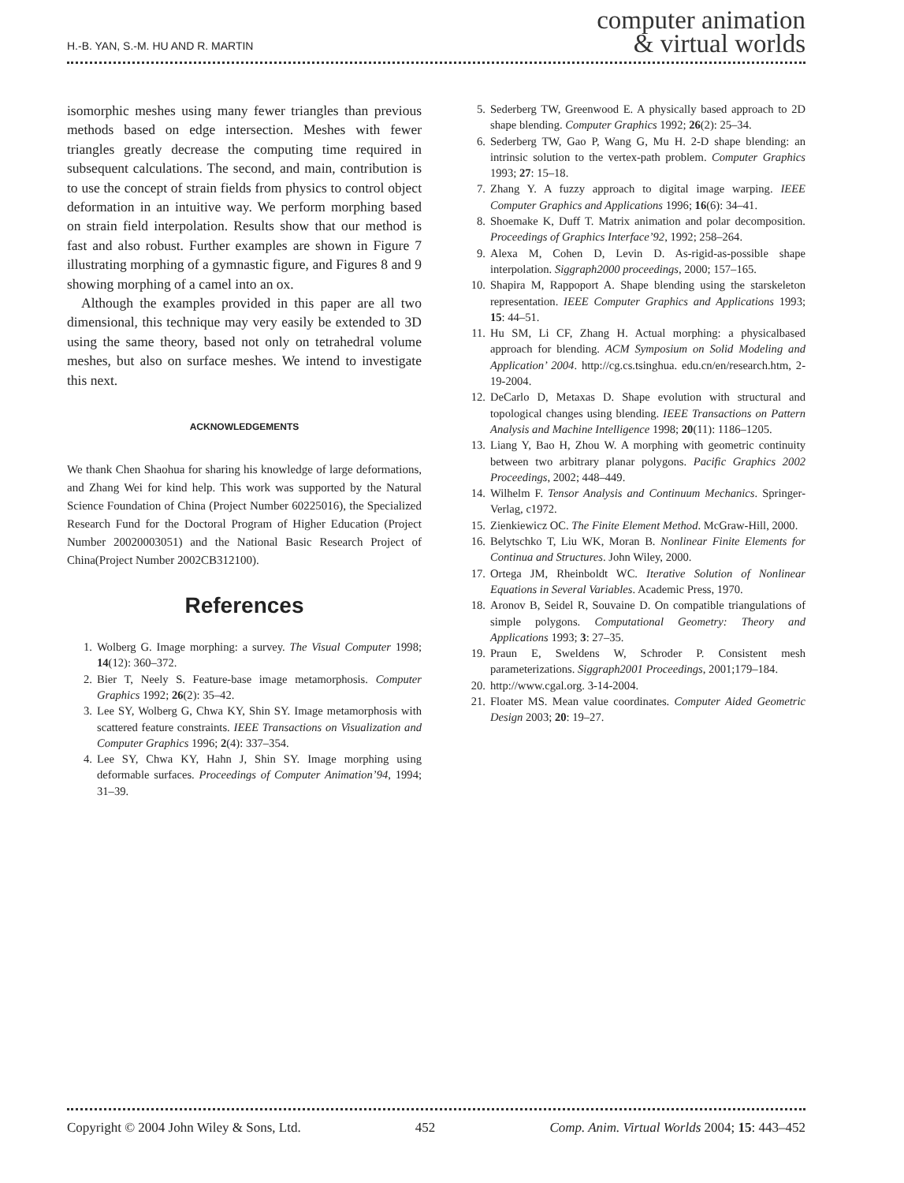H.-B. YAN, S.-M. HU AND R. MARTIN
computer animation
& virtual worlds
isomorphic meshes using many fewer triangles than previous methods based on edge intersection. Meshes with fewer triangles greatly decrease the computing time required in subsequent calculations. The second, and main, contribution is to use the concept of strain fields from physics to control object deformation in an intuitive way. We perform morphing based on strain field interpolation. Results show that our method is fast and also robust. Further examples are shown in Figure 7 illustrating morphing of a gymnastic figure, and Figures 8 and 9 showing morphing of a camel into an ox.
Although the examples provided in this paper are all two dimensional, this technique may very easily be extended to 3D using the same theory, based not only on tetrahedral volume meshes, but also on surface meshes. We intend to investigate this next.
ACKNOWLEDGEMENTS
We thank Chen Shaohua for sharing his knowledge of large deformations, and Zhang Wei for kind help. This work was supported by the Natural Science Foundation of China (Project Number 60225016), the Specialized Research Fund for the Doctoral Program of Higher Education (Project Number 20020003051) and the National Basic Research Project of China(Project Number 2002CB312100).
References
1. Wolberg G. Image morphing: a survey. The Visual Computer 1998; 14(12): 360–372.
2. Bier T, Neely S. Feature-base image metamorphosis. Computer Graphics 1992; 26(2): 35–42.
3. Lee SY, Wolberg G, Chwa KY, Shin SY. Image metamorphosis with scattered feature constraints. IEEE Transactions on Visualization and Computer Graphics 1996; 2(4): 337–354.
4. Lee SY, Chwa KY, Hahn J, Shin SY. Image morphing using deformable surfaces. Proceedings of Computer Animation’94, 1994; 31–39.
5. Sederberg TW, Greenwood E. A physically based approach to 2D shape blending. Computer Graphics 1992; 26(2): 25–34.
6. Sederberg TW, Gao P, Wang G, Mu H. 2-D shape blending: an intrinsic solution to the vertex-path problem. Computer Graphics 1993; 27: 15–18.
7. Zhang Y. A fuzzy approach to digital image warping. IEEE Computer Graphics and Applications 1996; 16(6): 34–41.
8. Shoemake K, Duff T. Matrix animation and polar decomposition. Proceedings of Graphics Interface’92, 1992; 258–264.
9. Alexa M, Cohen D, Levin D. As-rigid-as-possible shape interpolation. Siggraph2000 proceedings, 2000; 157–165.
10. Shapira M, Rappoport A. Shape blending using the starskeleton representation. IEEE Computer Graphics and Applications 1993; 15: 44–51.
11. Hu SM, Li CF, Zhang H. Actual morphing: a physicalbased approach for blending. ACM Symposium on Solid Modeling and Application’ 2004. http://cg.cs.tsinghua. edu.cn/en/research.htm, 2-19-2004.
12. DeCarlo D, Metaxas D. Shape evolution with structural and topological changes using blending. IEEE Transactions on Pattern Analysis and Machine Intelligence 1998; 20(11): 1186–1205.
13. Liang Y, Bao H, Zhou W. A morphing with geometric continuity between two arbitrary planar polygons. Pacific Graphics 2002 Proceedings, 2002; 448–449.
14. Wilhelm F. Tensor Analysis and Continuum Mechanics. Springer-Verlag, c1972.
15. Zienkiewicz OC. The Finite Element Method. McGraw-Hill, 2000.
16. Belytschko T, Liu WK, Moran B. Nonlinear Finite Elements for Continua and Structures. John Wiley, 2000.
17. Ortega JM, Rheinboldt WC. Iterative Solution of Nonlinear Equations in Several Variables. Academic Press, 1970.
18. Aronov B, Seidel R, Souvaine D. On compatible triangulations of simple polygons. Computational Geometry: Theory and Applications 1993; 3: 27–35.
19. Praun E, Sweldens W, Schroder P. Consistent mesh parameterizations. Siggraph2001 Proceedings, 2001;179–184.
20. http://www.cgal.org. 3-14-2004.
21. Floater MS. Mean value coordinates. Computer Aided Geometric Design 2003; 20: 19–27.
Copyright © 2004 John Wiley & Sons, Ltd. 452 Comp. Anim. Virtual Worlds 2004; 15: 443–452